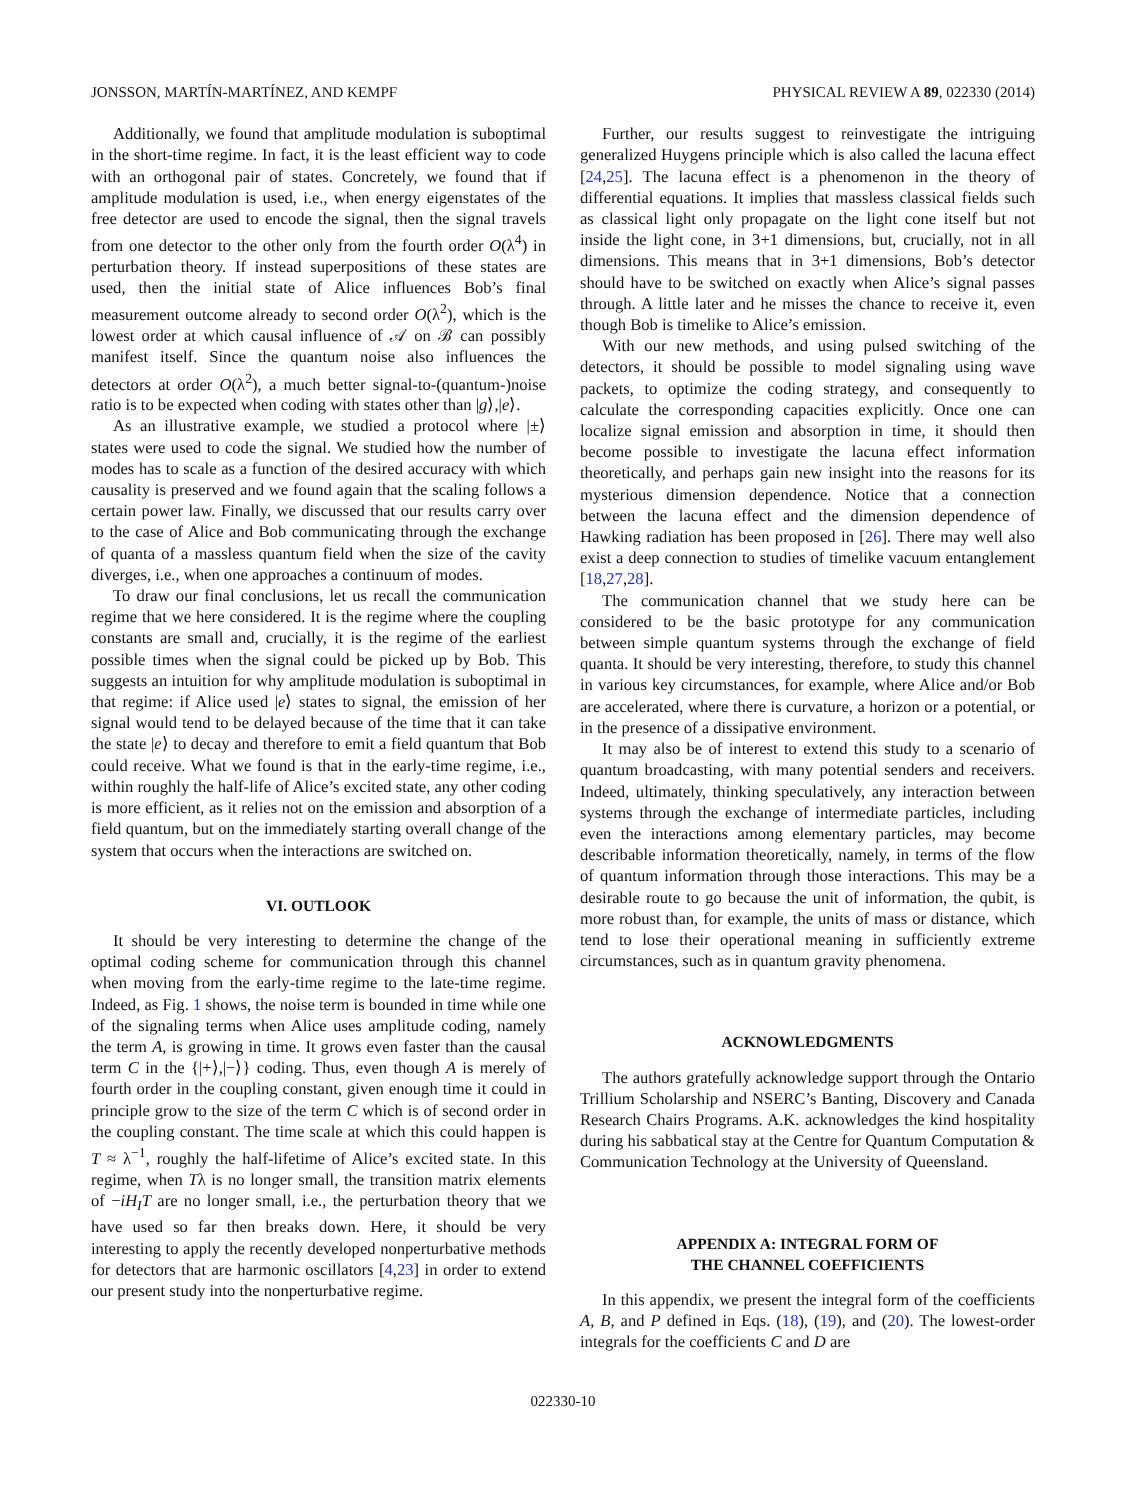JONSSON, MARTÍN-MARTÍNEZ, AND KEMPF PHYSICAL REVIEW A 89, 022330 (2014)
Additionally, we found that amplitude modulation is suboptimal in the short-time regime. In fact, it is the least efficient way to code with an orthogonal pair of states. Concretely, we found that if amplitude modulation is used, i.e., when energy eigenstates of the free detector are used to encode the signal, then the signal travels from one detector to the other only from the fourth order O(λ<sup>4</sup>) in perturbation theory. If instead superpositions of these states are used, then the initial state of Alice influences Bob’s final measurement outcome already to second order O(λ<sup>2</sup>), which is the lowest order at which causal influence of 𝒜 on ℬ can possibly manifest itself. Since the quantum noise also influences the detectors at order O(λ<sup>2</sup>), a much better signal-to-(quantum-)noise ratio is to be expected when coding with states other than |g⟩,|e⟩.
As an illustrative example, we studied a protocol where |±⟩ states were used to code the signal. We studied how the number of modes has to scale as a function of the desired accuracy with which causality is preserved and we found again that the scaling follows a certain power law. Finally, we discussed that our results carry over to the case of Alice and Bob communicating through the exchange of quanta of a massless quantum field when the size of the cavity diverges, i.e., when one approaches a continuum of modes.
To draw our final conclusions, let us recall the communication regime that we here considered. It is the regime where the coupling constants are small and, crucially, it is the regime of the earliest possible times when the signal could be picked up by Bob. This suggests an intuition for why amplitude modulation is suboptimal in that regime: if Alice used |e⟩ states to signal, the emission of her signal would tend to be delayed because of the time that it can take the state |e⟩ to decay and therefore to emit a field quantum that Bob could receive. What we found is that in the early-time regime, i.e., within roughly the half-life of Alice’s excited state, any other coding is more efficient, as it relies not on the emission and absorption of a field quantum, but on the immediately starting overall change of the system that occurs when the interactions are switched on.
VI. OUTLOOK
It should be very interesting to determine the change of the optimal coding scheme for communication through this channel when moving from the early-time regime to the late-time regime. Indeed, as Fig. 1 shows, the noise term is bounded in time while one of the signaling terms when Alice uses amplitude coding, namely the term A, is growing in time. It grows even faster than the causal term C in the {|+⟩,|−⟩} coding. Thus, even though A is merely of fourth order in the coupling constant, given enough time it could in principle grow to the size of the term C which is of second order in the coupling constant. The time scale at which this could happen is T ≈ λ<sup>−1</sup>, roughly the half-lifetime of Alice’s excited state. In this regime, when Tλ is no longer small, the transition matrix elements of −iH<sub>I</sub>T are no longer small, i.e., the perturbation theory that we have used so far then breaks down. Here, it should be very interesting to apply the recently developed nonperturbative methods for detectors that are harmonic oscillators [4,23] in order to extend our present study into the nonperturbative regime.
Further, our results suggest to reinvestigate the intriguing generalized Huygens principle which is also called the lacuna effect [24,25]. The lacuna effect is a phenomenon in the theory of differential equations. It implies that massless classical fields such as classical light only propagate on the light cone itself but not inside the light cone, in 3+1 dimensions, but, crucially, not in all dimensions. This means that in 3+1 dimensions, Bob’s detector should have to be switched on exactly when Alice’s signal passes through. A little later and he misses the chance to receive it, even though Bob is timelike to Alice’s emission.
With our new methods, and using pulsed switching of the detectors, it should be possible to model signaling using wave packets, to optimize the coding strategy, and consequently to calculate the corresponding capacities explicitly. Once one can localize signal emission and absorption in time, it should then become possible to investigate the lacuna effect information theoretically, and perhaps gain new insight into the reasons for its mysterious dimension dependence. Notice that a connection between the lacuna effect and the dimension dependence of Hawking radiation has been proposed in [26]. There may well also exist a deep connection to studies of timelike vacuum entanglement [18,27,28].
The communication channel that we study here can be considered to be the basic prototype for any communication between simple quantum systems through the exchange of field quanta. It should be very interesting, therefore, to study this channel in various key circumstances, for example, where Alice and/or Bob are accelerated, where there is curvature, a horizon or a potential, or in the presence of a dissipative environment.
It may also be of interest to extend this study to a scenario of quantum broadcasting, with many potential senders and receivers. Indeed, ultimately, thinking speculatively, any interaction between systems through the exchange of intermediate particles, including even the interactions among elementary particles, may become describable information theoretically, namely, in terms of the flow of quantum information through those interactions. This may be a desirable route to go because the unit of information, the qubit, is more robust than, for example, the units of mass or distance, which tend to lose their operational meaning in sufficiently extreme circumstances, such as in quantum gravity phenomena.
ACKNOWLEDGMENTS
The authors gratefully acknowledge support through the Ontario Trillium Scholarship and NSERC’s Banting, Discovery and Canada Research Chairs Programs. A.K. acknowledges the kind hospitality during his sabbatical stay at the Centre for Quantum Computation & Communication Technology at the University of Queensland.
APPENDIX A: INTEGRAL FORM OF
THE CHANNEL COEFFICIENTS
In this appendix, we present the integral form of the coefficients A, B, and P defined in Eqs. (18), (19), and (20). The lowest-order integrals for the coefficients C and D are
022330-10